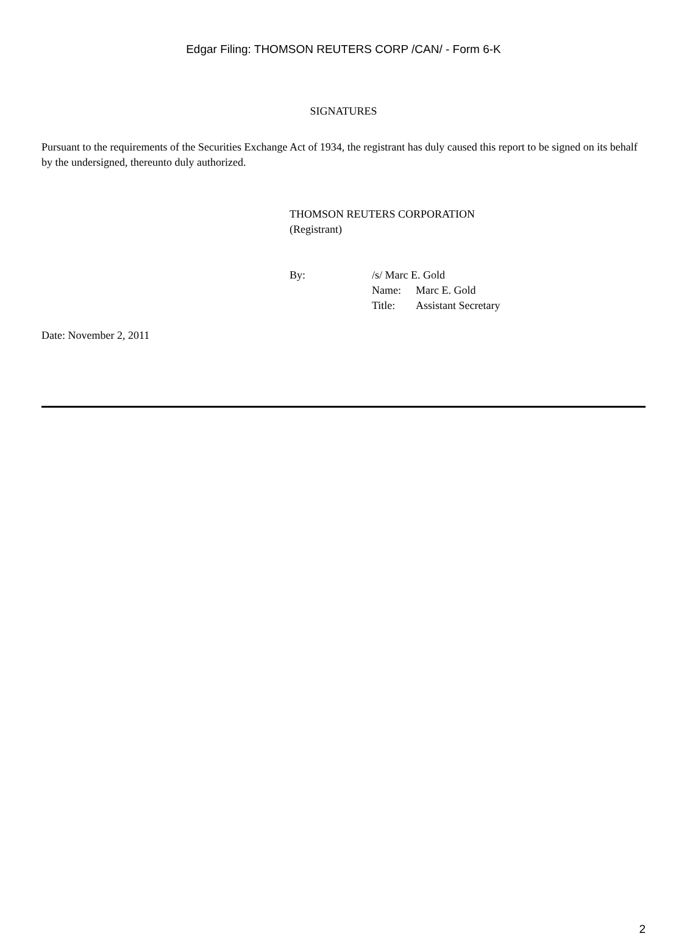Edgar Filing: THOMSON REUTERS CORP /CAN/ - Form 6-K
SIGNATURES
Pursuant to the requirements of the Securities Exchange Act of 1934, the registrant has duly caused this report to be signed on its behalf by the undersigned, thereunto duly authorized.
THOMSON REUTERS CORPORATION
(Registrant)
| By: | /s/ Marc E. Gold | |
| | Name: | Marc E. Gold |
| | Title: | Assistant Secretary |
Date: November 2, 2011
2